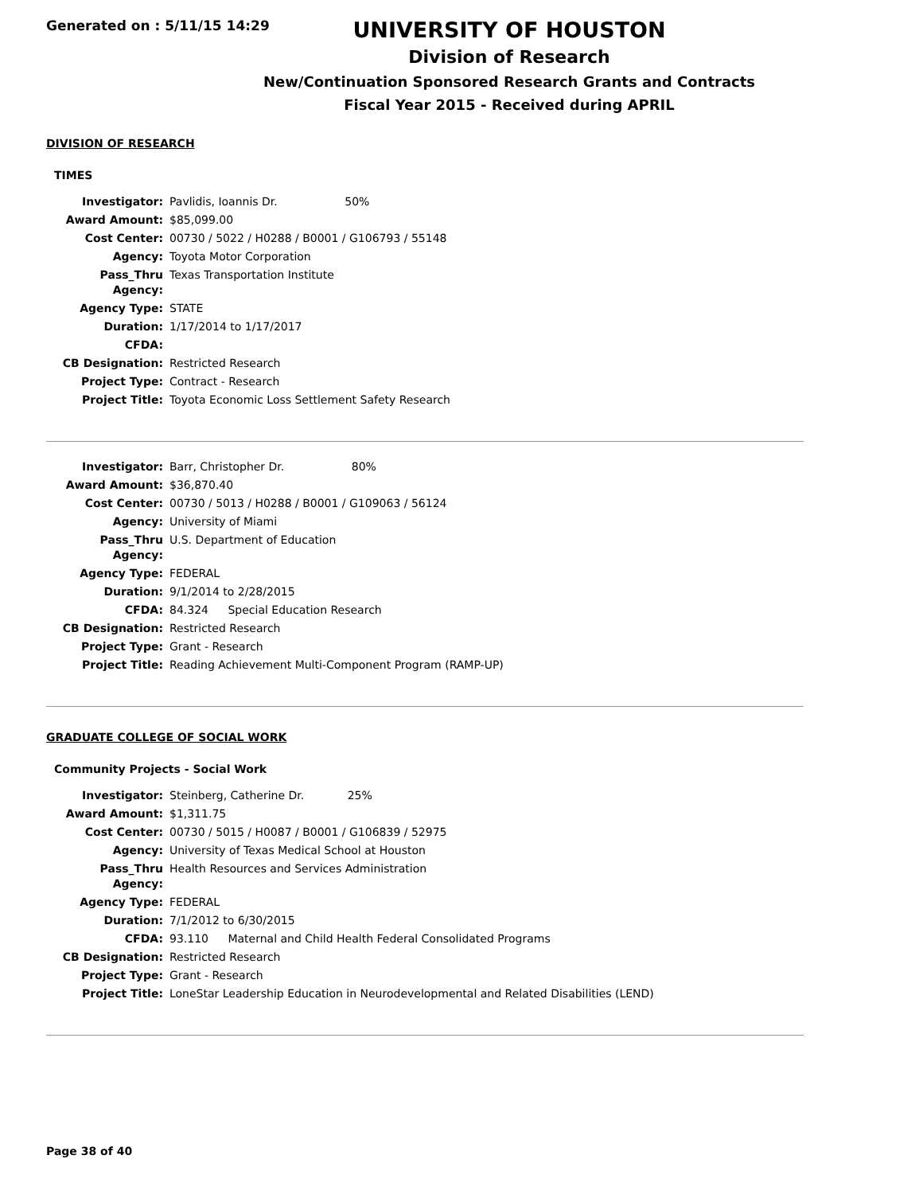Generated on : 5/11/15 14:29
UNIVERSITY OF HOUSTON
Division of Research
New/Continuation Sponsored Research Grants and Contracts
Fiscal Year 2015 - Received during APRIL
DIVISION OF RESEARCH
TIMES
| Investigator: | Pavlidis, Ioannis Dr. 50% |
| Award Amount: | $85,099.00 |
| Cost Center: | 00730 / 5022 / H0288 / B0001 / G106793 / 55148 |
| Agency: | Toyota Motor Corporation |
| Pass_Thru Agency: | Texas Transportation Institute |
| Agency Type: | STATE |
| Duration: | 1/17/2014 to 1/17/2017 |
| CFDA: | |
| CB Designation: | Restricted Research |
| Project Type: | Contract - Research |
| Project Title: | Toyota Economic Loss Settlement Safety Research |
| Investigator: | Barr, Christopher Dr. 80% |
| Award Amount: | $36,870.40 |
| Cost Center: | 00730 / 5013 / H0288 / B0001 / G109063 / 56124 |
| Agency: | University of Miami |
| Pass_Thru Agency: | U.S. Department of Education |
| Agency Type: | FEDERAL |
| Duration: | 9/1/2014 to 2/28/2015 |
| CFDA: | 84.324 Special Education Research |
| CB Designation: | Restricted Research |
| Project Type: | Grant - Research |
| Project Title: | Reading Achievement Multi-Component Program (RAMP-UP) |
GRADUATE COLLEGE OF SOCIAL WORK
Community Projects - Social Work
| Investigator: | Steinberg, Catherine Dr. 25% |
| Award Amount: | $1,311.75 |
| Cost Center: | 00730 / 5015 / H0087 / B0001 / G106839 / 52975 |
| Agency: | University of Texas Medical School at Houston |
| Pass_Thru Agency: | Health Resources and Services Administration |
| Agency Type: | FEDERAL |
| Duration: | 7/1/2012 to 6/30/2015 |
| CFDA: | 93.110 Maternal and Child Health Federal Consolidated Programs |
| CB Designation: | Restricted Research |
| Project Type: | Grant - Research |
| Project Title: | LoneStar Leadership Education in Neurodevelopmental and Related Disabilities (LEND) |
Page 38 of 40